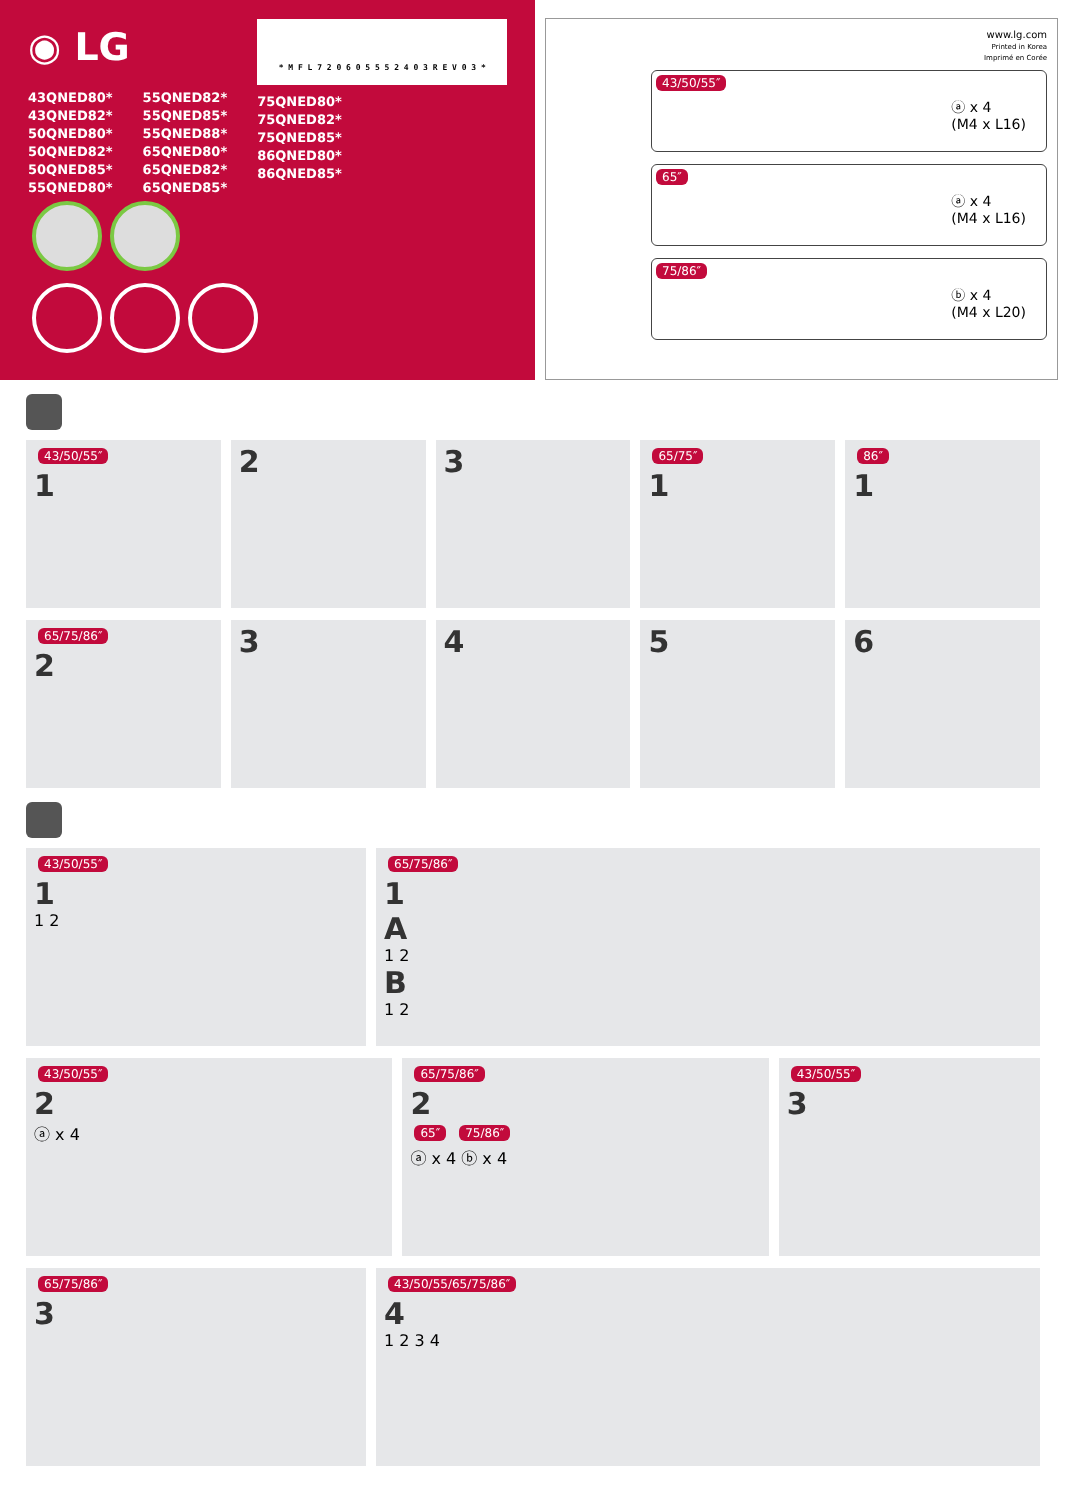◉ LG
43QNED80*
43QNED82*
50QNED80*
50QNED82*
50QNED85*
55QNED80*
55QNED82*
55QNED85*
55QNED88*
65QNED80*
65QNED82*
65QNED85*
* M F L 7 2 0 6 0 5 5 5 2 4 0 3 R E V 0 3 *
75QNED80*
75QNED82*
75QNED85*
86QNED80*
86QNED85*
www.lg.com
Printed in Korea
Imprimé en Corée
43/50/55″
ⓐ x 4
(M4 x L16)
65″
ⓐ x 4
(M4 x L16)
75/86″
ⓑ x 4
(M4 x L20)
43/50/55″
1
2 3
65/75″
1
86″
1
65/75/86″
2
3 4 5 6
43/50/55″
1
1 2
65/75/86″
1
A
1 2
B
1 2
43/50/55″
2
ⓐ x 4
65/75/86″
2
65″ 75/86″
ⓐ x 4 ⓑ x 4
43/50/55″
3
65/75/86″
3
43/50/55/65/75/86″
4
1 2 3 4